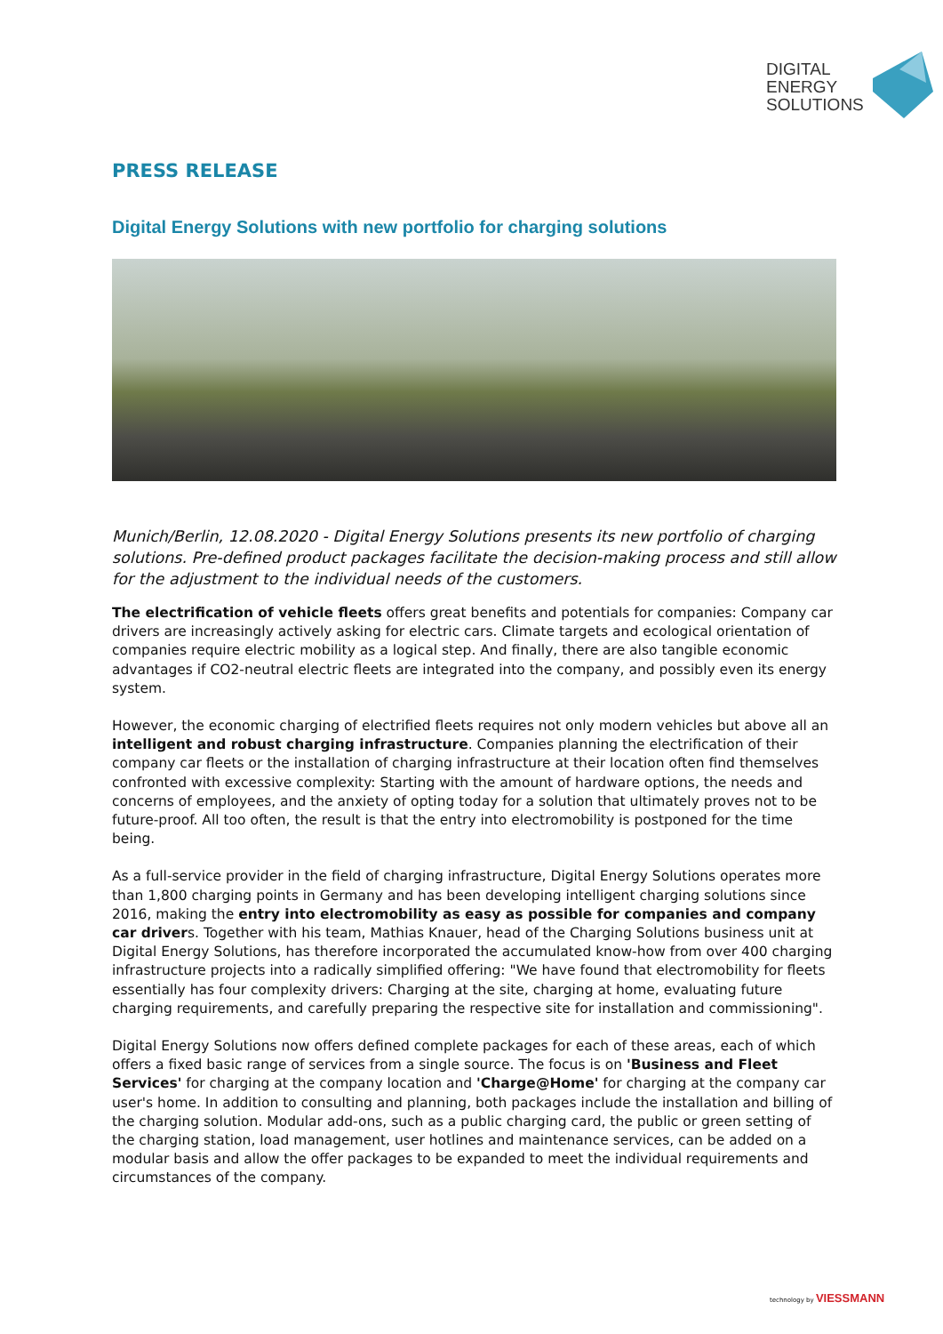DIGITAL
ENERGY
SOLUTIONS
PRESS RELEASE
Digital Energy Solutions with new portfolio for charging solutions
Munich/Berlin, 12.08.2020 - Digital Energy Solutions presents its new portfolio of charging solutions. Pre-defined product packages facilitate the decision-making process and still allow for the adjustment to the individual needs of the customers.
The electrification of vehicle fleets offers great benefits and potentials for companies: Company car drivers are increasingly actively asking for electric cars. Climate targets and ecological orientation of companies require electric mobility as a logical step. And finally, there are also tangible economic advantages if CO2-neutral electric fleets are integrated into the company, and possibly even its energy system.
However, the economic charging of electrified fleets requires not only modern vehicles but above all an intelligent and robust charging infrastructure. Companies planning the electrification of their company car fleets or the installation of charging infrastructure at their location often find themselves confronted with excessive complexity: Starting with the amount of hardware options, the needs and concerns of employees, and the anxiety of opting today for a solution that ultimately proves not to be future-proof. All too often, the result is that the entry into electromobility is postponed for the time being.
As a full-service provider in the field of charging infrastructure, Digital Energy Solutions operates more than 1,800 charging points in Germany and has been developing intelligent charging solutions since 2016, making the entry into electromobility as easy as possible for companies and company car drivers. Together with his team, Mathias Knauer, head of the Charging Solutions business unit at Digital Energy Solutions, has therefore incorporated the accumulated know-how from over 400 charging infrastructure projects into a radically simplified offering: "We have found that electromobility for fleets essentially has four complexity drivers: Charging at the site, charging at home, evaluating future charging requirements, and carefully preparing the respective site for installation and commissioning".
Digital Energy Solutions now offers defined complete packages for each of these areas, each of which offers a fixed basic range of services from a single source. The focus is on 'Business and Fleet Services' for charging at the company location and 'Charge@Home' for charging at the company car user's home. In addition to consulting and planning, both packages include the installation and billing of the charging solution. Modular add-ons, such as a public charging card, the public or green setting of the charging station, load management, user hotlines and maintenance services, can be added on a modular basis and allow the offer packages to be expanded to meet the individual requirements and circumstances of the company.
technology by VIESSMANN